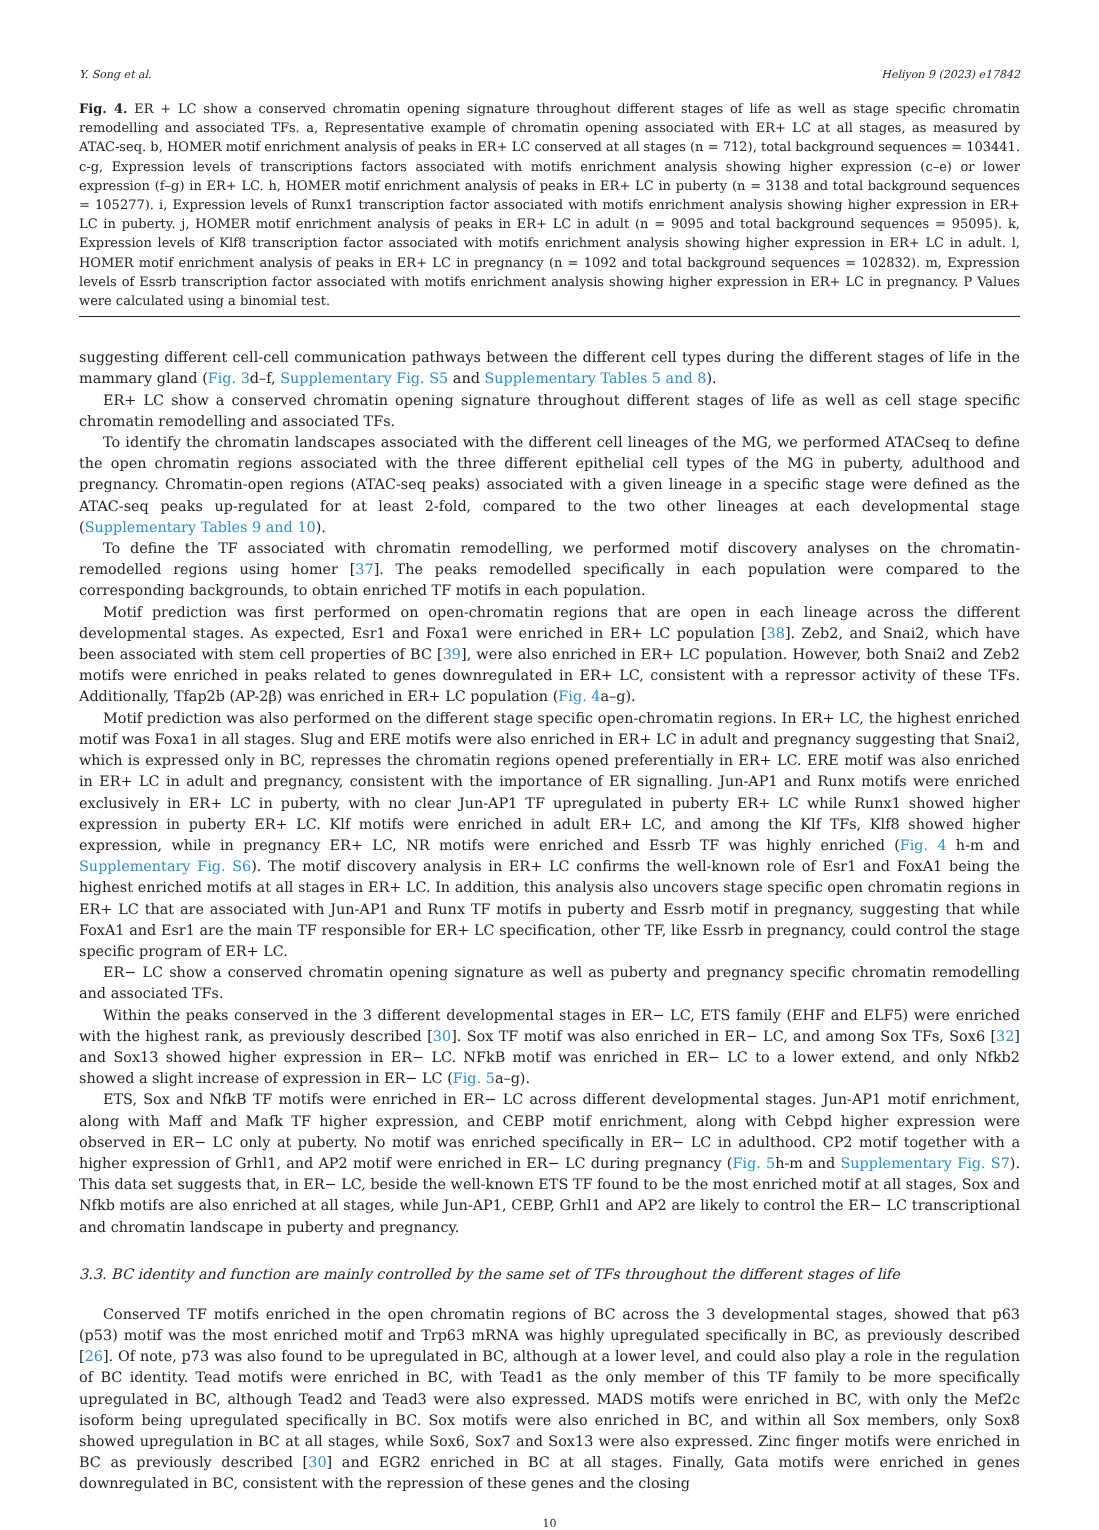Y. Song et al. Heliyon 9 (2023) e17842
Fig. 4. ER + LC show a conserved chromatin opening signature throughout different stages of life as well as stage specific chromatin remodelling and associated TFs. a, Representative example of chromatin opening associated with ER+ LC at all stages, as measured by ATAC-seq. b, HOMER motif enrichment analysis of peaks in ER+ LC conserved at all stages (n = 712), total background sequences = 103441. c-g, Expression levels of transcriptions factors associated with motifs enrichment analysis showing higher expression (c–e) or lower expression (f–g) in ER+ LC. h, HOMER motif enrichment analysis of peaks in ER+ LC in puberty (n = 3138 and total background sequences = 105277). i, Expression levels of Runx1 transcription factor associated with motifs enrichment analysis showing higher expression in ER+ LC in puberty. j, HOMER motif enrichment analysis of peaks in ER+ LC in adult (n = 9095 and total background sequences = 95095). k, Expression levels of Klf8 transcription factor associated with motifs enrichment analysis showing higher expression in ER+ LC in adult. l, HOMER motif enrichment analysis of peaks in ER+ LC in pregnancy (n = 1092 and total background sequences = 102832). m, Expression levels of Essrb transcription factor associated with motifs enrichment analysis showing higher expression in ER+ LC in pregnancy. P Values were calculated using a binomial test.
suggesting different cell-cell communication pathways between the different cell types during the different stages of life in the mammary gland (Fig. 3d–f, Supplementary Fig. S5 and Supplementary Tables 5 and 8).
ER+ LC show a conserved chromatin opening signature throughout different stages of life as well as cell stage specific chromatin remodelling and associated TFs.
To identify the chromatin landscapes associated with the different cell lineages of the MG, we performed ATACseq to define the open chromatin regions associated with the three different epithelial cell types of the MG in puberty, adulthood and pregnancy. Chromatin-open regions (ATAC-seq peaks) associated with a given lineage in a specific stage were defined as the ATAC-seq peaks up-regulated for at least 2-fold, compared to the two other lineages at each developmental stage (Supplementary Tables 9 and 10).
To define the TF associated with chromatin remodelling, we performed motif discovery analyses on the chromatin-remodelled regions using homer [37]. The peaks remodelled specifically in each population were compared to the corresponding backgrounds, to obtain enriched TF motifs in each population.
Motif prediction was first performed on open-chromatin regions that are open in each lineage across the different developmental stages. As expected, Esr1 and Foxa1 were enriched in ER+ LC population [38]. Zeb2, and Snai2, which have been associated with stem cell properties of BC [39], were also enriched in ER+ LC population. However, both Snai2 and Zeb2 motifs were enriched in peaks related to genes downregulated in ER+ LC, consistent with a repressor activity of these TFs. Additionally, Tfap2b (AP-2β) was enriched in ER+ LC population (Fig. 4a–g).
Motif prediction was also performed on the different stage specific open-chromatin regions. In ER+ LC, the highest enriched motif was Foxa1 in all stages. Slug and ERE motifs were also enriched in ER+ LC in adult and pregnancy suggesting that Snai2, which is expressed only in BC, represses the chromatin regions opened preferentially in ER+ LC. ERE motif was also enriched in ER+ LC in adult and pregnancy, consistent with the importance of ER signalling. Jun-AP1 and Runx motifs were enriched exclusively in ER+ LC in puberty, with no clear Jun-AP1 TF upregulated in puberty ER+ LC while Runx1 showed higher expression in puberty ER+ LC. Klf motifs were enriched in adult ER+ LC, and among the Klf TFs, Klf8 showed higher expression, while in pregnancy ER+ LC, NR motifs were enriched and Essrb TF was highly enriched (Fig. 4 h-m and Supplementary Fig. S6). The motif discovery analysis in ER+ LC confirms the well-known role of Esr1 and FoxA1 being the highest enriched motifs at all stages in ER+ LC. In addition, this analysis also uncovers stage specific open chromatin regions in ER+ LC that are associated with Jun-AP1 and Runx TF motifs in puberty and Essrb motif in pregnancy, suggesting that while FoxA1 and Esr1 are the main TF responsible for ER+ LC specification, other TF, like Essrb in pregnancy, could control the stage specific program of ER+ LC.
ER− LC show a conserved chromatin opening signature as well as puberty and pregnancy specific chromatin remodelling and associated TFs.
Within the peaks conserved in the 3 different developmental stages in ER− LC, ETS family (EHF and ELF5) were enriched with the highest rank, as previously described [30]. Sox TF motif was also enriched in ER− LC, and among Sox TFs, Sox6 [32] and Sox13 showed higher expression in ER− LC. NFkB motif was enriched in ER− LC to a lower extend, and only Nfkb2 showed a slight increase of expression in ER− LC (Fig. 5a–g).
ETS, Sox and NfkB TF motifs were enriched in ER− LC across different developmental stages. Jun-AP1 motif enrichment, along with Maff and Mafk TF higher expression, and CEBP motif enrichment, along with Cebpd higher expression were observed in ER− LC only at puberty. No motif was enriched specifically in ER− LC in adulthood. CP2 motif together with a higher expression of Grhl1, and AP2 motif were enriched in ER− LC during pregnancy (Fig. 5h-m and Supplementary Fig. S7). This data set suggests that, in ER− LC, beside the well-known ETS TF found to be the most enriched motif at all stages, Sox and Nfkb motifs are also enriched at all stages, while Jun-AP1, CEBP, Grhl1 and AP2 are likely to control the ER− LC transcriptional and chromatin landscape in puberty and pregnancy.
3.3. BC identity and function are mainly controlled by the same set of TFs throughout the different stages of life
Conserved TF motifs enriched in the open chromatin regions of BC across the 3 developmental stages, showed that p63 (p53) motif was the most enriched motif and Trp63 mRNA was highly upregulated specifically in BC, as previously described [26]. Of note, p73 was also found to be upregulated in BC, although at a lower level, and could also play a role in the regulation of BC identity. Tead motifs were enriched in BC, with Tead1 as the only member of this TF family to be more specifically upregulated in BC, although Tead2 and Tead3 were also expressed. MADS motifs were enriched in BC, with only the Mef2c isoform being upregulated specifically in BC. Sox motifs were also enriched in BC, and within all Sox members, only Sox8 showed upregulation in BC at all stages, while Sox6, Sox7 and Sox13 were also expressed. Zinc finger motifs were enriched in BC as previously described [30] and EGR2 enriched in BC at all stages. Finally, Gata motifs were enriched in genes downregulated in BC, consistent with the repression of these genes and the closing
10